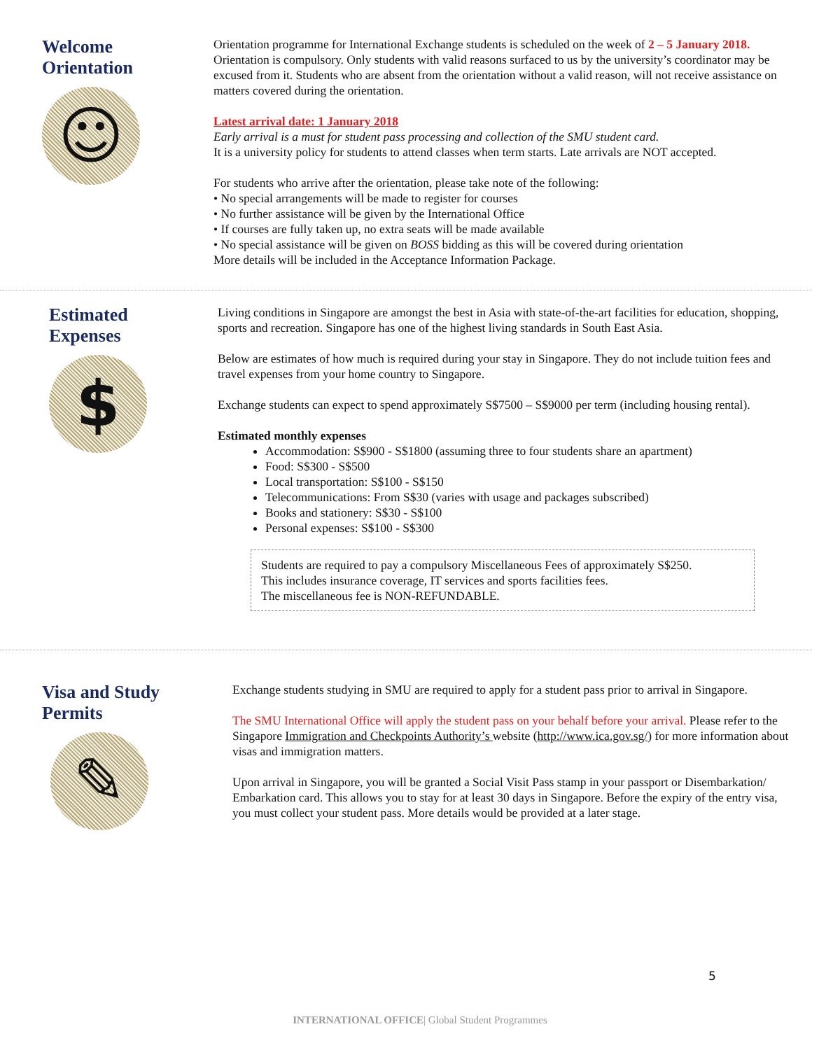Welcome
Orientation
☺
Orientation programme for International Exchange students is scheduled on the week of 2 – 5 January 2018. Orientation is compulsory. Only students with valid reasons surfaced to us by the university’s coordinator may be excused from it. Students who are absent from the orientation without a valid reason, will not receive assistance on matters covered during the orientation.
Latest arrival date: 1 January 2018
Early arrival is a must for student pass processing and collection of the SMU student card.
It is a university policy for students to attend classes when term starts. Late arrivals are NOT accepted.
For students who arrive after the orientation, please take note of the following:
• No special arrangements will be made to register for courses
• No further assistance will be given by the International Office
• If courses are fully taken up, no extra seats will be made available
• No special assistance will be given on BOSS bidding as this will be covered during orientation
More details will be included in the Acceptance Information Package.
Estimated
Expenses
$
Living conditions in Singapore are amongst the best in Asia with state-of-the-art facilities for education, shopping, sports and recreation. Singapore has one of the highest living standards in South East Asia.
Below are estimates of how much is required during your stay in Singapore. They do not include tuition fees and travel expenses from your home country to Singapore.
Exchange students can expect to spend approximately S$7500 – S$9000 per term (including housing rental).
Estimated monthly expenses
Accommodation: S$900 - S$1800 (assuming three to four students share an apartment)
Food: S$300 - S$500
Local transportation: S$100 - S$150
Telecommunications: From S$30 (varies with usage and packages subscribed)
Books and stationery: S$30 - S$100
Personal expenses: S$100 - S$300
Students are required to pay a compulsory Miscellaneous Fees of approximately S$250.
This includes insurance coverage, IT services and sports facilities fees.
The miscellaneous fee is NON-REFUNDABLE.
Visa and Study
Permits
✎
Exchange students studying in SMU are required to apply for a student pass prior to arrival in Singapore.
The SMU International Office will apply the student pass on your behalf before your arrival. Please refer to the Singapore Immigration and Checkpoints Authority’s website (http://www.ica.gov.sg/) for more information about visas and immigration matters.
Upon arrival in Singapore, you will be granted a Social Visit Pass stamp in your passport or Disembarkation/ Embarkation card. This allows you to stay for at least 30 days in Singapore. Before the expiry of the entry visa, you must collect your student pass. More details would be provided at a later stage.
5
INTERNATIONAL OFFICE| Global Student Programmes